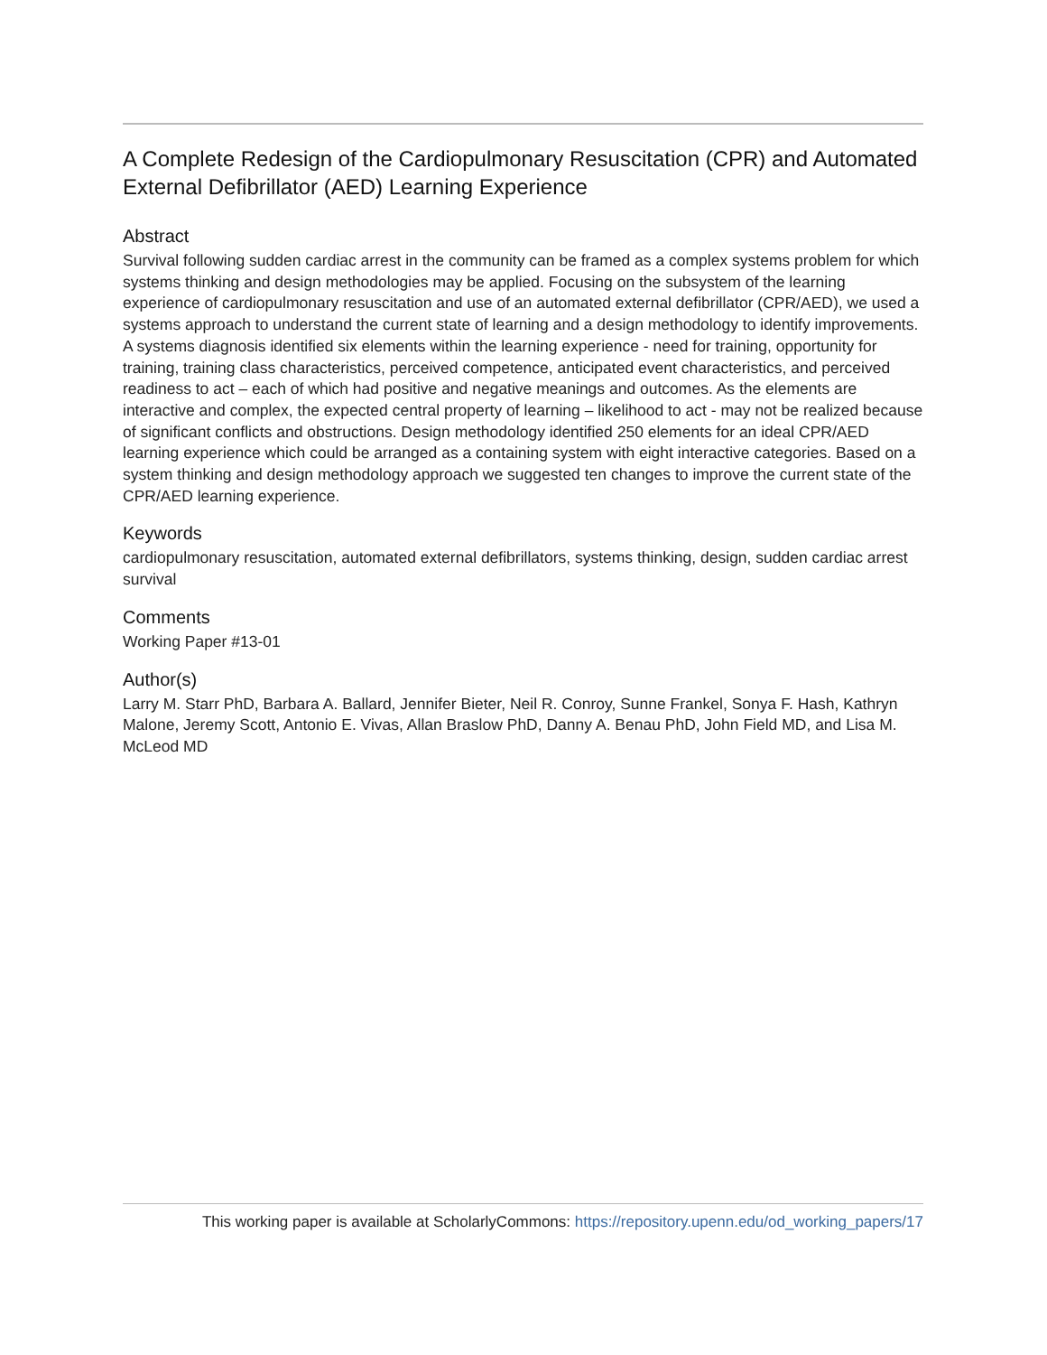A Complete Redesign of the Cardiopulmonary Resuscitation (CPR) and Automated External Defibrillator (AED) Learning Experience
Abstract
Survival following sudden cardiac arrest in the community can be framed as a complex systems problem for which systems thinking and design methodologies may be applied. Focusing on the subsystem of the learning experience of cardiopulmonary resuscitation and use of an automated external defibrillator (CPR/AED), we used a systems approach to understand the current state of learning and a design methodology to identify improvements. A systems diagnosis identified six elements within the learning experience - need for training, opportunity for training, training class characteristics, perceived competence, anticipated event characteristics, and perceived readiness to act – each of which had positive and negative meanings and outcomes. As the elements are interactive and complex, the expected central property of learning – likelihood to act - may not be realized because of significant conflicts and obstructions. Design methodology identified 250 elements for an ideal CPR/AED learning experience which could be arranged as a containing system with eight interactive categories. Based on a system thinking and design methodology approach we suggested ten changes to improve the current state of the CPR/AED learning experience.
Keywords
cardiopulmonary resuscitation, automated external defibrillators, systems thinking, design, sudden cardiac arrest survival
Comments
Working Paper #13-01
Author(s)
Larry M. Starr PhD, Barbara A. Ballard, Jennifer Bieter, Neil R. Conroy, Sunne Frankel, Sonya F. Hash, Kathryn Malone, Jeremy Scott, Antonio E. Vivas, Allan Braslow PhD, Danny A. Benau PhD, John Field MD, and Lisa M. McLeod MD
This working paper is available at ScholarlyCommons: https://repository.upenn.edu/od_working_papers/17